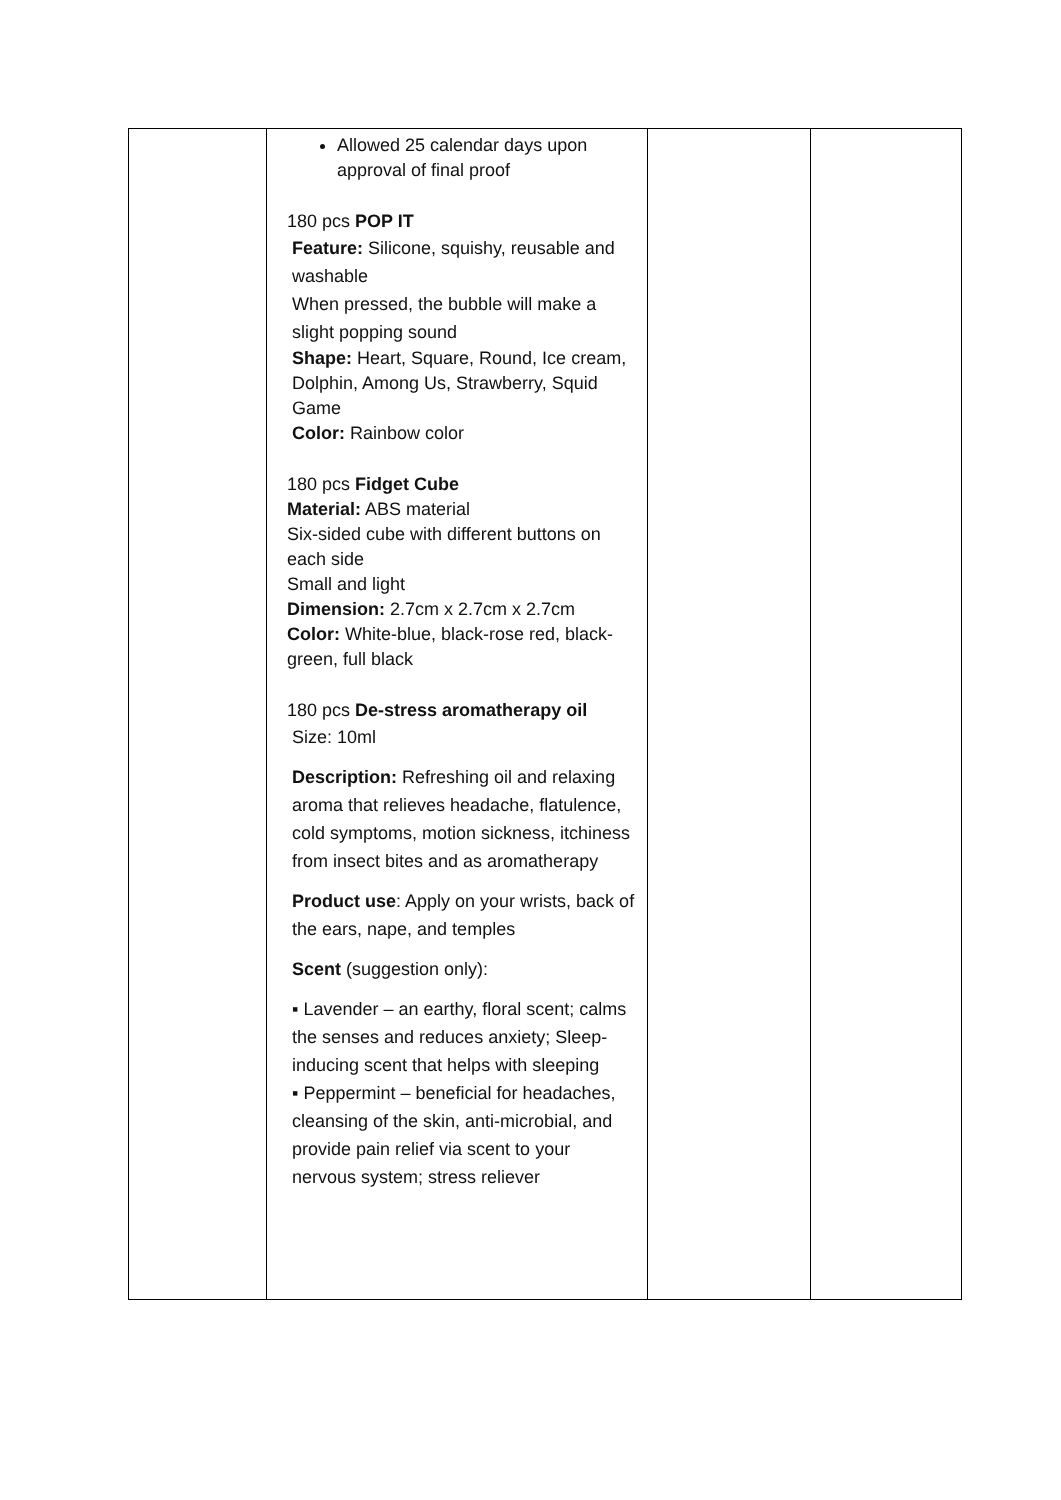| | Allowed 25 calendar days upon approval of final proof 180 pcs POP IT Feature: Silicone, squishy, reusable and washable When pressed, the bubble will make a slight popping sound Shape: Heart, Square, Round, Ice cream, Dolphin, Among Us, Strawberry, Squid Game Color: Rainbow color 180 pcs Fidget Cube Material: ABS material Six-sided cube with different buttons on each side Small and light Dimension: 2.7cm x 2.7cm x 2.7cm Color: White-blue, black-rose red, black-green, full black 180 pcs De-stress aromatherapy oil Size: 10ml Description: Refreshing oil and relaxing aroma that relieves headache, flatulence, cold symptoms, motion sickness, itchiness from insect bites and as aromatherapy Product use : Apply on your wrists, back of the ears, nape, and temples Scent (suggestion only): ▪ Lavender – an earthy, floral scent; calms the senses and reduces anxiety; Sleep-inducing scent that helps with sleeping ▪ Peppermint – beneficial for headaches, cleansing of the skin, anti-microbial, and provide pain relief via scent to your nervous system; stress reliever | | |